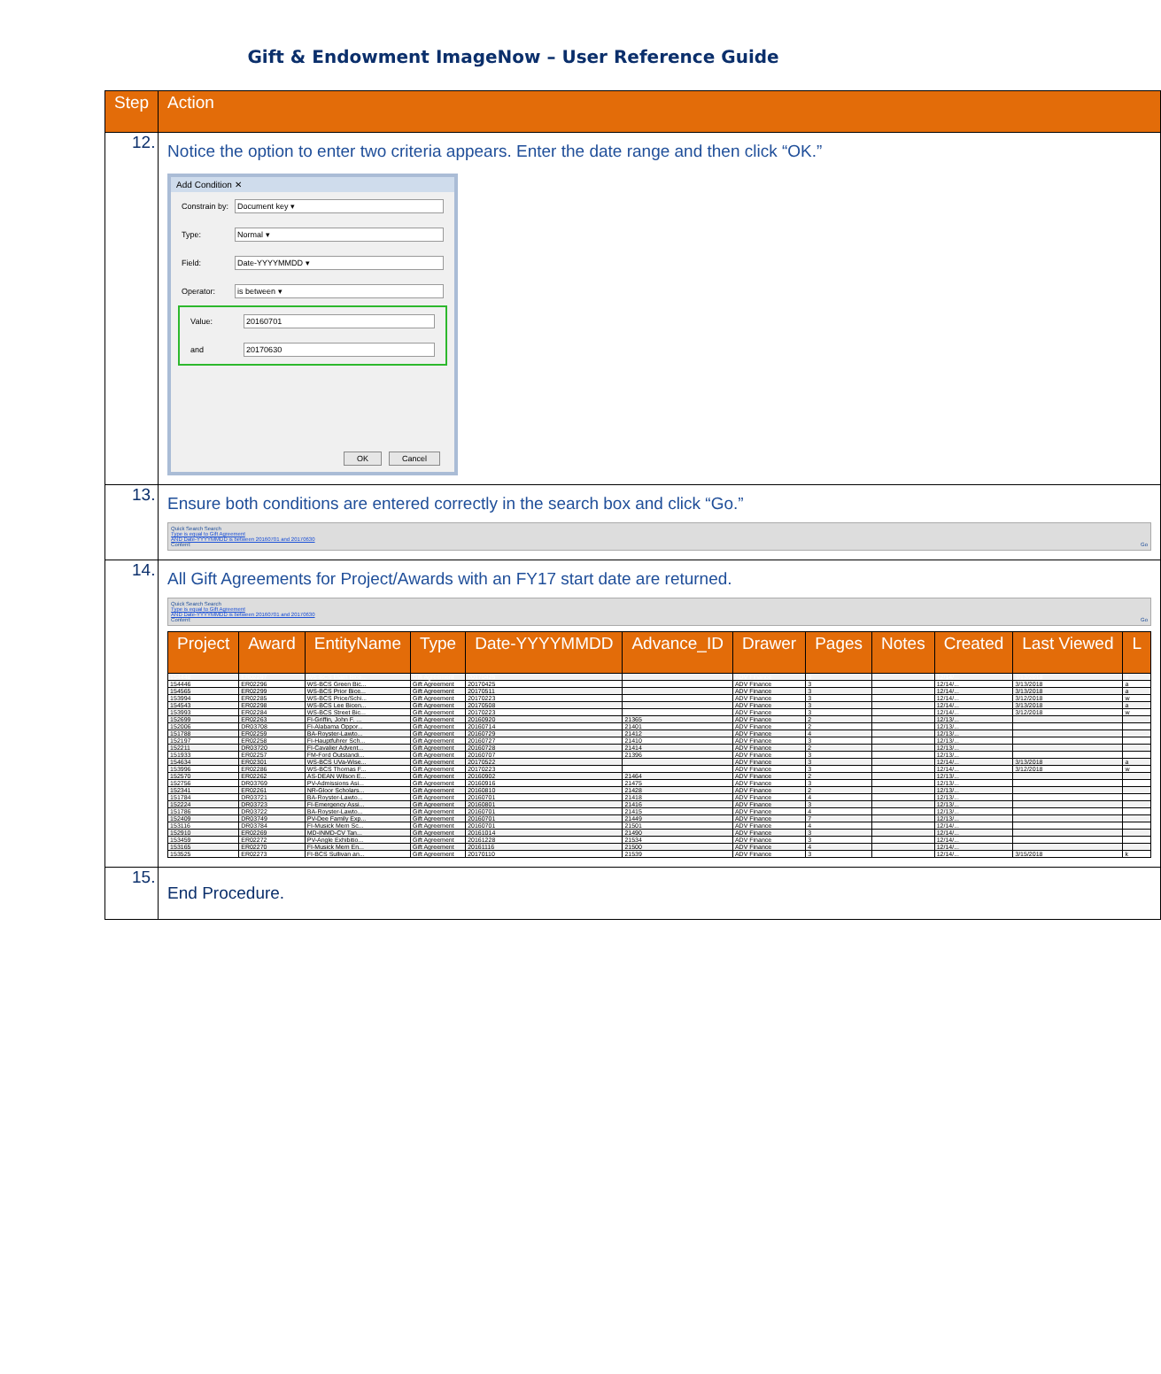Gift & Endowment ImageNow – User Reference Guide
| Step | Action |
| --- | --- |
| 12. | Notice the option to enter two criteria appears. Enter the date range and then click “OK.” Add Condition ✕ Constrain by: Document key ▾ Type: Normal ▾ Field: Date-YYYYMMDD ▾ Operator: is between ▾ Value: 20160701 and 20170630 OK Cancel |
| 13. | Ensure both conditions are entered correctly in the search box and click “Go.” Quick Search Search Type is equal to Gift Agreement AND Date-YYYYMMDD is between 20160701 and 20170630 Content: Go |
| 14. | All Gift Agreements for Project/Awards with an FY17 start date are returned. Quick Search Search Type is equal to Gift Agreement AND Date-YYYYMMDD is between 20160701 and 20170630 Content: Go / Project / Award / EntityName / Type / Date-YYYYMMDD / Advance_ID / Drawer / Pages / Notes / Created / Last Viewed / L / / --- / --- / --- / --- / --- / --- / --- / --- / --- / --- / --- / --- / / 154448 / ER02297 / WS-BCS Elam Bice... / Gift Agreement / 20170425 / / ADV Finance / 3 / / 12/14/... / 3/13/2018 / a / / 154446 / ER02296 / WS-BCS Green Bic... / Gift Agreement / 20170425 / / ADV Finance / 3 / / 12/14/... / 3/13/2018 / a / / 154565 / ER02299 / WS-BCS Prior Bice... / Gift Agreement / 20170511 / / ADV Finance / 3 / / 12/14/... / 3/13/2018 / a / / 153994 / ER02285 / WS-BCS Price/Schi... / Gift Agreement / 20170223 / / ADV Finance / 3 / / 12/14/... / 3/12/2018 / w / / 154543 / ER02298 / WS-BCS Lee Bicen... / Gift Agreement / 20170508 / / ADV Finance / 3 / / 12/14/... / 3/13/2018 / a / / 153993 / ER02284 / WS-BCS Street Bic... / Gift Agreement / 20170223 / / ADV Finance / 3 / / 12/14/... / 3/12/2018 / w / / 152699 / ER02263 / FI-Griffin, John F. ... / Gift Agreement / 20160920 / 21365 / ADV Finance / 2 / / 12/13/... / / / / 152006 / DR03708 / FI-Alabama Oppor... / Gift Agreement / 20160714 / 21401 / ADV Finance / 2 / / 12/13/... / / / / 151788 / ER02259 / BA-Royster-Lawto... / Gift Agreement / 20160729 / 21412 / ADV Finance / 4 / / 12/13/... / / / / 152197 / ER02258 / FI-Hauptfuhrer Sch... / Gift Agreement / 20160727 / 21410 / ADV Finance / 3 / / 12/13/... / / / / 152211 / DR03720 / FI-Cavalier Advent... / Gift Agreement / 20160728 / 21414 / ADV Finance / 2 / / 12/13/... / / / / 151933 / ER02257 / FM-Ford Outstandi... / Gift Agreement / 20160707 / 21396 / ADV Finance / 3 / / 12/13/... / / / / 154634 / ER02301 / WS-BCS UVa-Wise... / Gift Agreement / 20170522 / / ADV Finance / 3 / / 12/14/... / 3/13/2018 / a / / 153996 / ER02286 / WS-BCS Thomas F... / Gift Agreement / 20170223 / / ADV Finance / 3 / / 12/14/... / 3/12/2018 / w / / 152570 / ER02262 / AS-DEAN Wilson E... / Gift Agreement / 20160902 / 21464 / ADV Finance / 2 / / 12/13/... / / / / 152756 / DR03769 / PV-Admissions Asi... / Gift Agreement / 20160916 / 21475 / ADV Finance / 3 / / 12/13/... / / / / 152341 / ER02261 / NR-Gloor Scholars... / Gift Agreement / 20160810 / 21428 / ADV Finance / 2 / / 12/13/... / / / / 151784 / DR03721 / BA-Royster-Lawto... / Gift Agreement / 20160701 / 21418 / ADV Finance / 4 / / 12/13/... / / / / 152224 / DR03723 / FI-Emergency Assi... / Gift Agreement / 20160801 / 21416 / ADV Finance / 3 / / 12/13/... / / / / 151786 / DR03722 / BA-Royster-Lawto... / Gift Agreement / 20160701 / 21415 / ADV Finance / 4 / / 12/13/... / / / / 152409 / DR03749 / PV-Dee Family Exp... / Gift Agreement / 20160701 / 21449 / ADV Finance / 7 / / 12/13/... / / / / 153116 / DR03784 / FI-Musick Mem Sc... / Gift Agreement / 20160701 / 21501 / ADV Finance / 4 / / 12/14/... / / / / 152910 / ER02269 / MD-INMD-CV Tan... / Gift Agreement / 20161014 / 21490 / ADV Finance / 3 / / 12/14/... / / / / 153459 / ER02272 / PV-Angle Exhibitio... / Gift Agreement / 20161228 / 21534 / ADV Finance / 3 / / 12/14/... / / / / 153165 / ER02270 / FI-Musick Mem En... / Gift Agreement / 20161116 / 21500 / ADV Finance / 4 / / 12/14/... / / / / 153525 / ER02273 / FI-BCS Sullivan an... / Gift Agreement / 20170110 / 21539 / ADV Finance / 3 / / 12/14/... / 3/15/2018 / k / |
| 15. | End Procedure. |